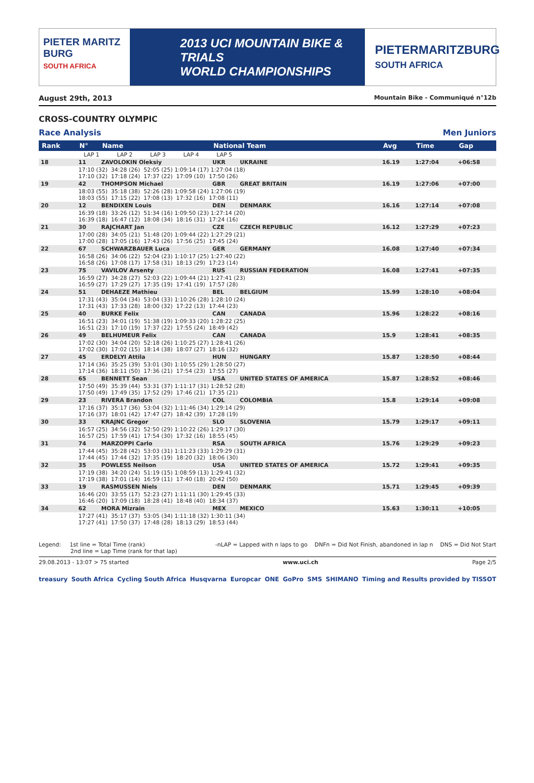PIETER MARITZ BURG
SOUTH AFRICA
2013 UCI MOUNTAIN BIKE & TRIALS
WORLD CHAMPIONSHIPS
PIETERMARITZBURG
SOUTH AFRICA
August 29th, 2013 Mountain Bike - Communiqué n°12b
CROSS-COUNTRY OLYMPIC
Race Analysis Men Juniors
| Rank | N° | Name | National Team | | Avg | Time | Gap |
| --- | --- | --- | --- | --- | --- | --- | --- |
| | LAP 1 LAP 2 LAP 3 LAP 4 LAP 5 | | | | | | |
| 18 | 11 | ZAVOLOKIN Oleksiy | UKR | UKRAINE | 16.19 | 1:27:04 | +06:58 |
| | 17:10 (32) 34:28 (26) 52:05 (25) 1:09:14 (17) 1:27:04 (18) 17:10 (32) 17:18 (24) 17:37 (22) 17:09 (10) 17:50 (26) | | | | | | |
| 19 | 42 | THOMPSON Michael | GBR | GREAT BRITAIN | 16.19 | 1:27:06 | +07:00 |
| | 18:03 (55) 35:18 (38) 52:26 (28) 1:09:58 (24) 1:27:06 (19) 18:03 (55) 17:15 (22) 17:08 (13) 17:32 (16) 17:08 (11) | | | | | | |
| 20 | 12 | BENDIXEN Louis | DEN | DENMARK | 16.16 | 1:27:14 | +07:08 |
| | 16:39 (18) 33:26 (12) 51:34 (16) 1:09:50 (23) 1:27:14 (20) 16:39 (18) 16:47 (12) 18:08 (34) 18:16 (31) 17:24 (16) | | | | | | |
| 21 | 30 | RAJCHART Jan | CZE | CZECH REPUBLIC | 16.12 | 1:27:29 | +07:23 |
| | 17:00 (28) 34:05 (21) 51:48 (20) 1:09:44 (22) 1:27:29 (21) 17:00 (28) 17:05 (16) 17:43 (26) 17:56 (25) 17:45 (24) | | | | | | |
| 22 | 67 | SCHWARZBAUER Luca | GER | GERMANY | 16.08 | 1:27:40 | +07:34 |
| | 16:58 (26) 34:06 (22) 52:04 (23) 1:10:17 (25) 1:27:40 (22) 16:58 (26) 17:08 (17) 17:58 (31) 18:13 (29) 17:23 (14) | | | | | | |
| 23 | 75 | VAVILOV Arsenty | RUS | RUSSIAN FEDERATION | 16.08 | 1:27:41 | +07:35 |
| | 16:59 (27) 34:28 (27) 52:03 (22) 1:09:44 (21) 1:27:41 (23) 16:59 (27) 17:29 (27) 17:35 (19) 17:41 (19) 17:57 (28) | | | | | | |
| 24 | 51 | DEHAEZE Mathieu | BEL | BELGIUM | 15.99 | 1:28:10 | +08:04 |
| | 17:31 (43) 35:04 (34) 53:04 (33) 1:10:26 (28) 1:28:10 (24) 17:31 (43) 17:33 (28) 18:00 (32) 17:22 (13) 17:44 (23) | | | | | | |
| 25 | 40 | BURKE Felix | CAN | CANADA | 15.96 | 1:28:22 | +08:16 |
| | 16:51 (23) 34:01 (19) 51:38 (19) 1:09:33 (20) 1:28:22 (25) 16:51 (23) 17:10 (19) 17:37 (22) 17:55 (24) 18:49 (42) | | | | | | |
| 26 | 49 | BELHUMEUR Felix | CAN | CANADA | 15.9 | 1:28:41 | +08:35 |
| | 17:02 (30) 34:04 (20) 52:18 (26) 1:10:25 (27) 1:28:41 (26) 17:02 (30) 17:02 (15) 18:14 (38) 18:07 (27) 18:16 (32) | | | | | | |
| 27 | 45 | ERDELYI Attila | HUN | HUNGARY | 15.87 | 1:28:50 | +08:44 |
| | 17:14 (36) 35:25 (39) 53:01 (30) 1:10:55 (29) 1:28:50 (27) 17:14 (36) 18:11 (50) 17:36 (21) 17:54 (23) 17:55 (27) | | | | | | |
| 28 | 65 | BENNETT Sean | USA | UNITED STATES OF AMERICA | 15.87 | 1:28:52 | +08:46 |
| | 17:50 (49) 35:39 (44) 53:31 (37) 1:11:17 (31) 1:28:52 (28) 17:50 (49) 17:49 (35) 17:52 (29) 17:46 (21) 17:35 (21) | | | | | | |
| 29 | 23 | RIVERA Brandon | COL | COLOMBIA | 15.8 | 1:29:14 | +09:08 |
| | 17:16 (37) 35:17 (36) 53:04 (32) 1:11:46 (34) 1:29:14 (29) 17:16 (37) 18:01 (42) 17:47 (27) 18:42 (39) 17:28 (19) | | | | | | |
| 30 | 33 | KRAJNC Gregor | SLO | SLOVENIA | 15.79 | 1:29:17 | +09:11 |
| | 16:57 (25) 34:56 (32) 52:50 (29) 1:10:22 (26) 1:29:17 (30) 16:57 (25) 17:59 (41) 17:54 (30) 17:32 (16) 18:55 (45) | | | | | | |
| 31 | 74 | MARZOPPI Carlo | RSA | SOUTH AFRICA | 15.76 | 1:29:29 | +09:23 |
| | 17:44 (45) 35:28 (42) 53:03 (31) 1:11:23 (33) 1:29:29 (31) 17:44 (45) 17:44 (32) 17:35 (19) 18:20 (32) 18:06 (30) | | | | | | |
| 32 | 35 | POWLESS Neilson | USA | UNITED STATES OF AMERICA | 15.72 | 1:29:41 | +09:35 |
| | 17:19 (38) 34:20 (24) 51:19 (15) 1:08:59 (13) 1:29:41 (32) 17:19 (38) 17:01 (14) 16:59 (11) 17:40 (18) 20:42 (50) | | | | | | |
| 33 | 19 | RASMUSSEN Niels | DEN | DENMARK | 15.71 | 1:29:45 | +09:39 |
| | 16:46 (20) 33:55 (17) 52:23 (27) 1:11:11 (30) 1:29:45 (33) 16:46 (20) 17:09 (18) 18:28 (41) 18:48 (40) 18:34 (37) | | | | | | |
| 34 | 62 | MORA Mizrain | MEX | MEXICO | 15.63 | 1:30:11 | +10:05 |
| | 17:27 (41) 35:17 (37) 53:05 (34) 1:11:18 (32) 1:30:11 (34) 17:27 (41) 17:50 (37) 17:48 (28) 18:13 (29) 18:53 (44) | | | | | | |
Legend: 1st line = Total Time (rank)
2nd line = Lap Time (rank for that lap) -nLAP = Lapped with n laps to go DNFn = Did Not Finish, abandoned in lap n DNS = Did Not Start
29.08.2013 - 13:07 > 75 started www.uci.ch Page 2/5
treasury South Africa Cycling South Africa Husqvarna Europcar ONE GoPro SMS SHIMANO Timing and Results provided by TISSOT